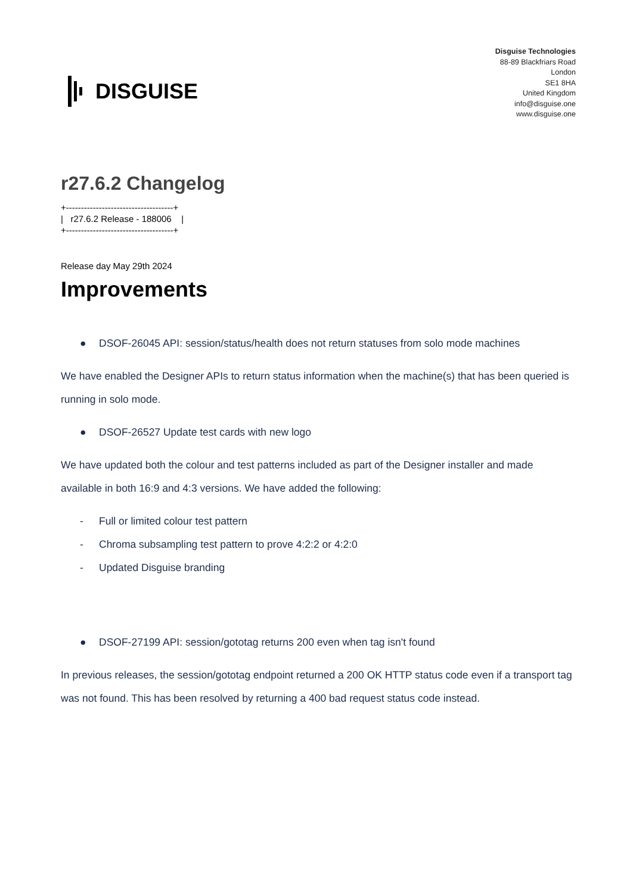DISGUISE
Disguise Technologies
88-89 Blackfriars Road
London
SE1 8HA
United Kingdom
info@disguise.one
www.disguise.one
r27.6.2 Changelog
+------------------------------------+
|   r27.6.2 Release - 188006    |
+------------------------------------+
Release day May 29th 2024
Improvements
● DSOF-26045 API: session/status/health does not return statuses from solo mode machines
We have enabled the Designer APIs to return status information when the machine(s) that has been queried is running in solo mode.
● DSOF-26527 Update test cards with new logo
We have updated both the colour and test patterns included as part of the Designer installer and made available in both 16:9 and 4:3 versions. We have added the following:
- Full or limited colour test pattern
- Chroma subsampling test pattern to prove 4:2:2 or 4:2:0
- Updated Disguise branding
● DSOF-27199 API: session/gototag returns 200 even when tag isn't found
In previous releases, the session/gototag endpoint returned a 200 OK HTTP status code even if a transport tag was not found. This has been resolved by returning a 400 bad request status code instead.